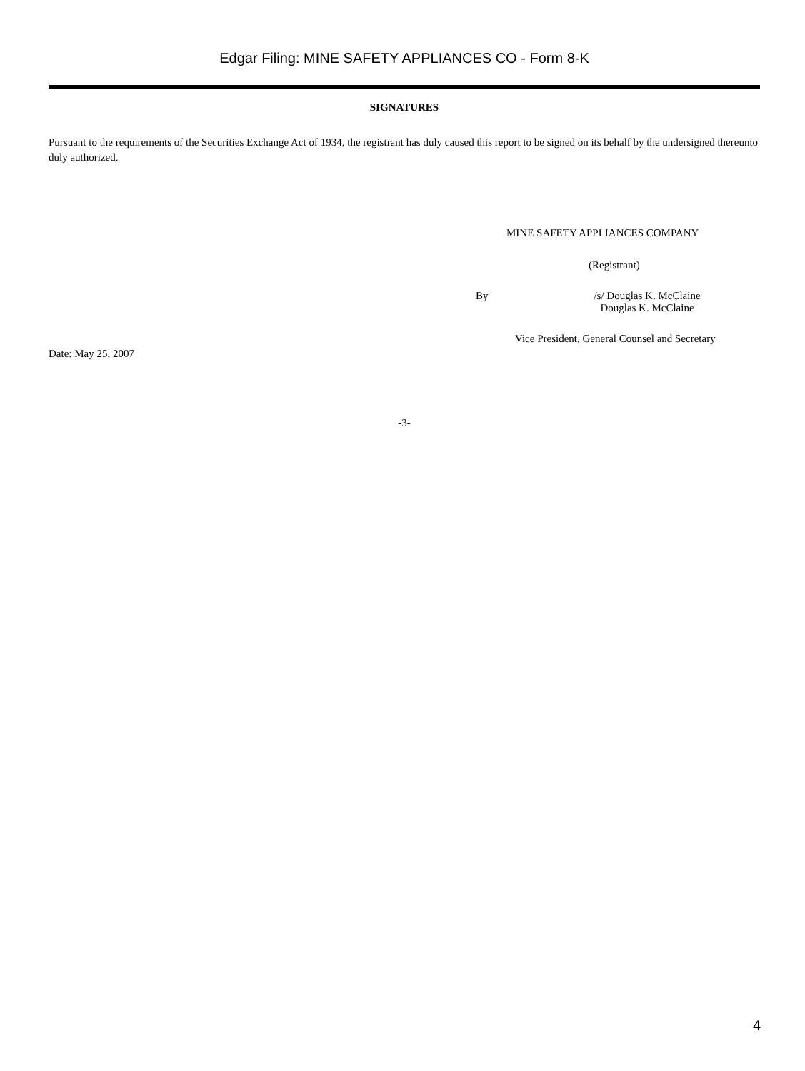Edgar Filing: MINE SAFETY APPLIANCES CO - Form 8-K
SIGNATURES
Pursuant to the requirements of the Securities Exchange Act of 1934, the registrant has duly caused this report to be signed on its behalf by the undersigned thereunto duly authorized.
MINE SAFETY APPLIANCES COMPANY
(Registrant)
By /s/ Douglas K. McClaine
Douglas K. McClaine
Vice President, General Counsel and Secretary
Date: May 25, 2007
-3-
4